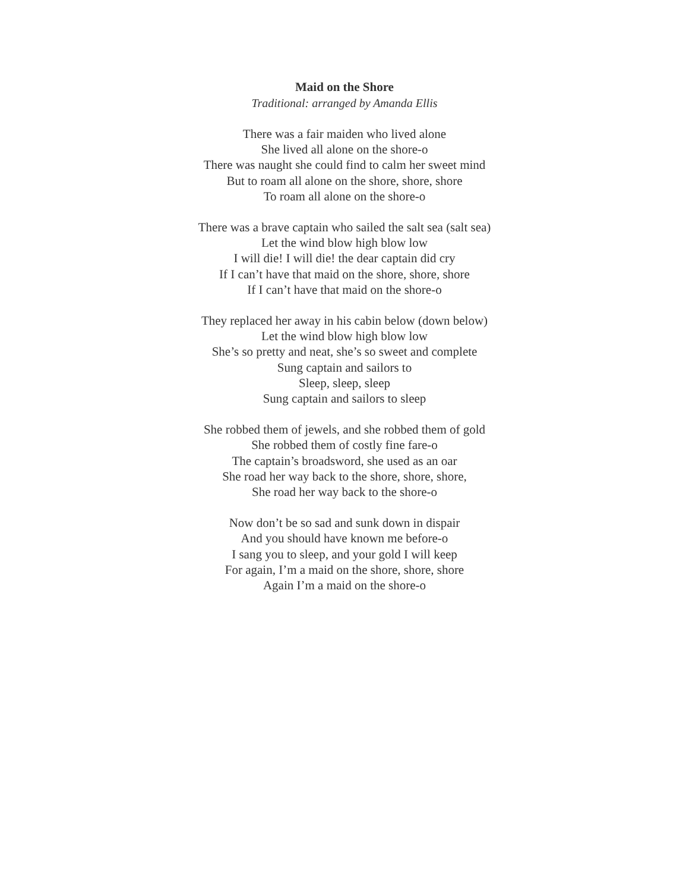Maid on the Shore
Traditional: arranged by Amanda Ellis
There was a fair maiden who lived alone
She lived all alone on the shore-o
There was naught she could find to calm her sweet mind
But to roam all alone on the shore, shore, shore
To roam all alone on the shore-o
There was a brave captain who sailed the salt sea (salt sea)
Let the wind blow high blow low
I will die! I will die! the dear captain did cry
If I can’t have that maid on the shore, shore, shore
If I can’t have that maid on the shore-o
They replaced her away in his cabin below (down below)
Let the wind blow high blow low
She’s so pretty and neat, she’s so sweet and complete
Sung captain and sailors to
Sleep, sleep, sleep
Sung captain and sailors to sleep
She robbed them of jewels, and she robbed them of gold
She robbed them of costly fine fare-o
The captain’s broadsword, she used as an oar
She road her way back to the shore, shore, shore,
She road her way back to the shore-o
Now don’t be so sad and sunk down in dispair
And you should have known me before-o
I sang you to sleep, and your gold I will keep
For again, I’m a maid on the shore, shore, shore
Again I’m a maid on the shore-o